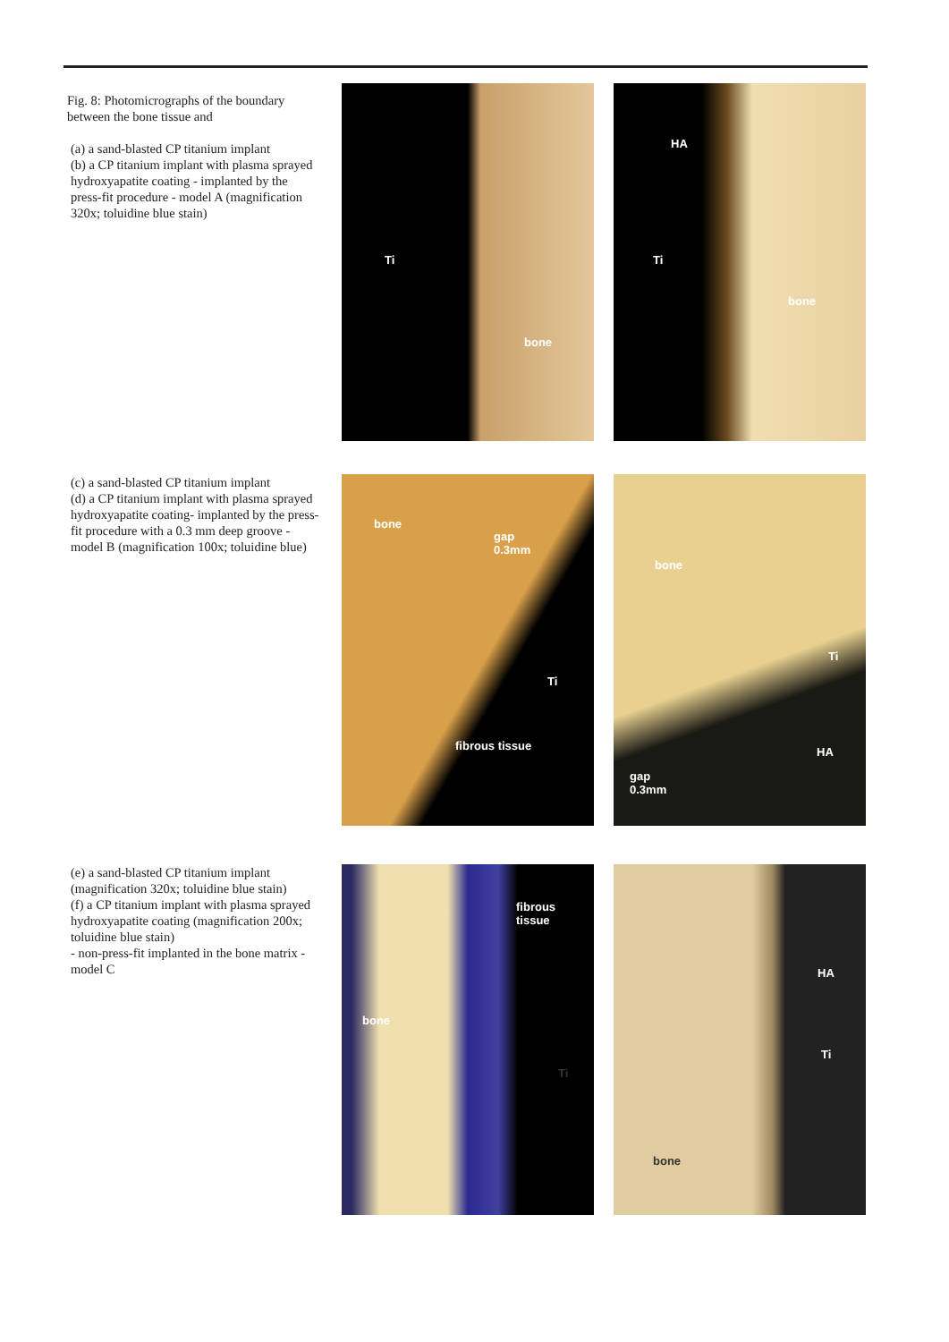Fig. 8: Photomicrographs of the boundary between the bone tissue and
(a) a sand-blasted CP titanium implant
(b) a CP titanium implant with plasma sprayed hydroxyapatite coating - implanted by the press-fit procedure - model A (magnification 320x; toluidine blue stain)
Ti
bone
HA
Ti
bone
(c) a sand-blasted CP titanium implant
(d) a CP titanium implant with plasma sprayed hydroxyapatite coating- implanted by the press-fit procedure with a 0.3 mm deep groove - model B (magnification 100x; toluidine blue)
bone
gap
0.3mm
Ti
fibrous tissue
bone
Ti
HA
gap
0.3mm
(e) a sand-blasted CP titanium implant (magnification 320x; toluidine blue stain)
(f) a CP titanium implant with plasma sprayed hydroxyapatite coating (magnification 200x; toluidine blue stain)
- non-press-fit implanted in the bone matrix - model C
fibrous
tissue
bone
Ti
HA
Ti
bone